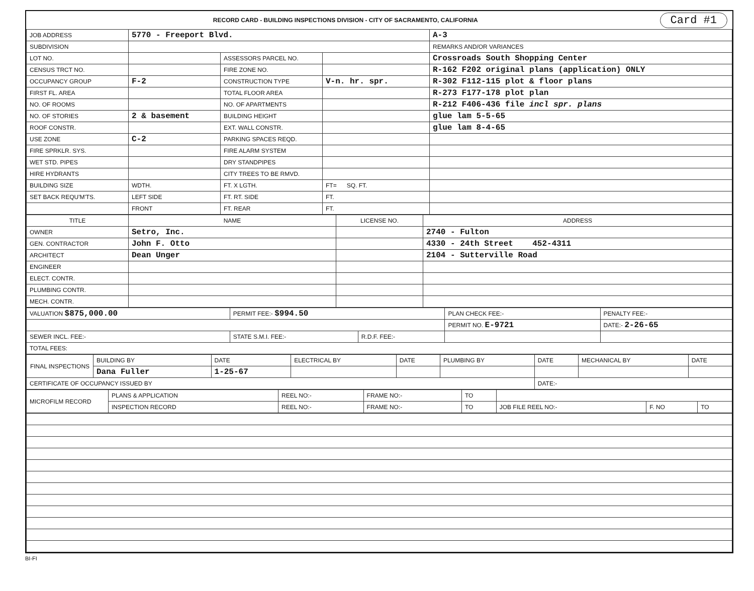RECORD CARD - BUILDING INSPECTIONS DIVISION - CITY OF SACRAMENTO, CALIFORNIA Card #1
| JOB ADDRESS | 5770 - Freeport Blvd. | | | A-3 |
| SUBDIVISION | | | | REMARKS AND/OR VARIANCES |
| LOT NO. | | ASSESSORS PARCEL NO. | | Crossroads South Shopping Center |
| CENSUS TRCT NO. | | FIRE ZONE NO. | | R-162 F202 original plans (application) ONLY |
| OCCUPANCY GROUP | F-2 | CONSTRUCTION TYPE | V-n. hr. spr. | R-302 F112-115 plot & floor plans |
| FIRST FL. AREA | | TOTAL FLOOR AREA | | R-273 F177-178 plot plan |
| NO. OF ROOMS | | NO. OF APARTMENTS | | R-212 F406-436 file incl spr. plans |
| NO. OF STORIES | 2 & basement | BUILDING HEIGHT | | glue lam 5-5-65 |
| ROOF CONSTR. | | EXT. WALL CONSTR. | | glue lam 8-4-65 |
| USE ZONE | C-2 | PARKING SPACES REQD. | | |
| FIRE SPRKLR. SYS. | | FIRE ALARM SYSTEM | | |
| WET STD. PIPES | | DRY STANDPIPES | | |
| HIRE HYDRANTS | | CITY TREES TO BE RMVD. | | |
| BUILDING SIZE | WDTH. | FT. X LGTH. | FT= SQ. FT. | |
| SET BACK REQU'M'TS. | LEFT SIDE | FT. RT. SIDE | FT. | |
| | FRONT | FT. REAR | FT. | |
| TITLE | NAME | LICENSE NO. | ADDRESS |
| --- | --- | --- | --- |
| OWNER | Setro, Inc. | | 2740 - Fulton |
| GEN. CONTRACTOR | John F. Otto | | 4330 - 24th Street 452-4311 |
| ARCHITECT | Dean Unger | | 2104 - Sutterville Road |
| ENGINEER | | | |
| ELECT. CONTR. | | | |
| PLUMBING CONTR. | | | |
| MECH. CONTR. | | | |
| VALUATION $875,000.00 | PERMIT FEE:- $994.50 | | PLAN CHECK FEE:- | PENALTY FEE:- |
| | | | PERMIT NO. E-9721 | DATE:- 2-26-65 |
| SEWER INCL. FEE:- | STATE S.M.I. FEE:- | R.D.F. FEE:- | | |
| TOTAL FEES: | | | | |
| FINAL INSPECTIONS | BUILDING BY | DATE | ELECTRICAL BY | DATE | PLUMBING BY | DATE | MECHANICAL BY | DATE |
| | Dana Fuller | 1-25-67 | | | | | | |
| CERTIFICATE OF OCCUPANCY ISSUED BY | | | | | | DATE:- | | |
| MICROFILM RECORD | PLANS & APPLICATION | REEL NO:- | FRAME NO:- | TO | | | |
| | INSPECTION RECORD | REEL NO:- | FRAME NO:- | TO | JOB FILE REEL NO:- | F. NO | TO |
BI-FI